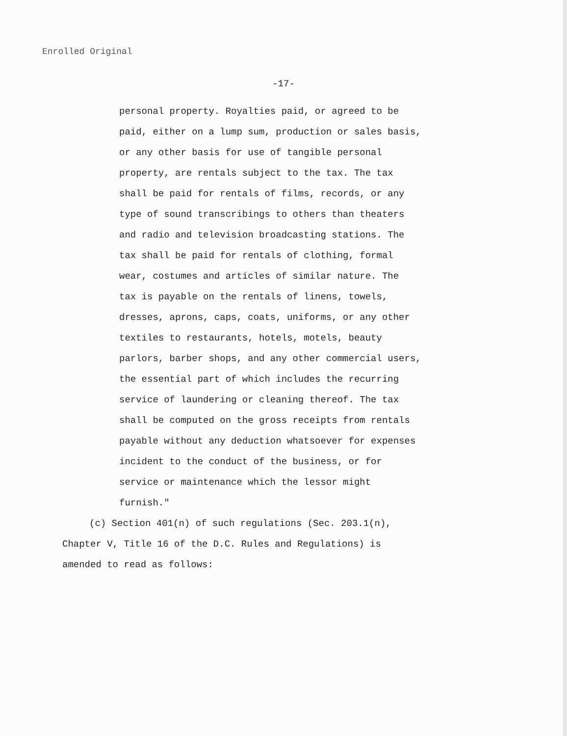Enrolled Original
-17-
personal property. Royalties paid, or agreed to be
paid, either on a lump sum, production or sales basis,
or any other basis for use of tangible personal
property, are rentals subject to the tax. The tax
shall be paid for rentals of films, records, or any
type of sound transcribings to others than theaters
and radio and television broadcasting stations. The
tax shall be paid for rentals of clothing, formal
wear, costumes and articles of similar nature. The
tax is payable on the rentals of linens, towels,
dresses, aprons, caps, coats, uniforms, or any other
textiles to restaurants, hotels, motels, beauty
parlors, barber shops, and any other commercial users,
the essential part of which includes the recurring
service of laundering or cleaning thereof. The tax
shall be computed on the gross receipts from rentals
payable without any deduction whatsoever for expenses
incident to the conduct of the business, or for
service or maintenance which the lessor might
furnish."
(c) Section 401(n) of such regulations (Sec. 203.1(n),
Chapter V, Title 16 of the D.C. Rules and Regulations) is
amended to read as follows: